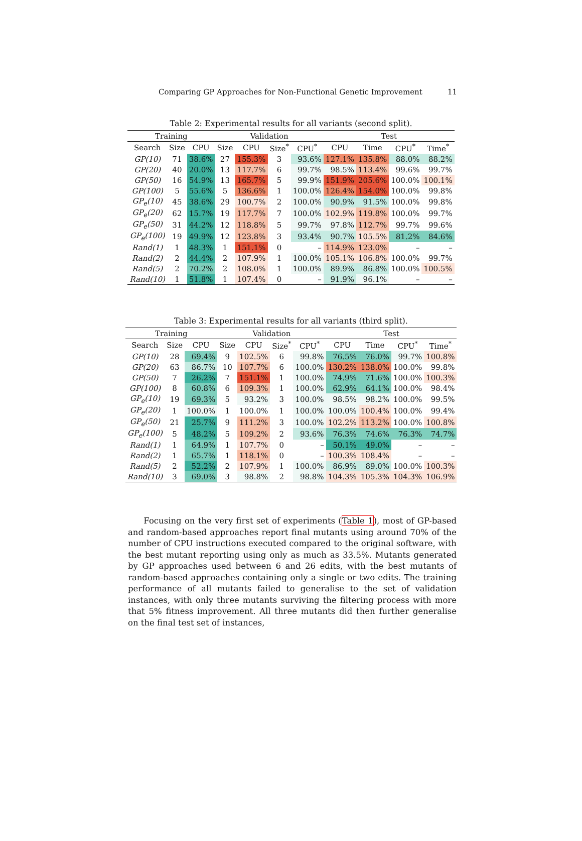Comparing GP Approaches for Non-Functional Genetic Improvement 11
Table 2: Experimental results for all variants (second split).
| Training | | | Validation | | | | Test | | | |
| --- | --- | --- | --- | --- | --- | --- | --- | --- | --- | --- |
| Search | Size | CPU | Size | CPU | Size<sup>*</sup> | CPU<sup>*</sup> | CPU | Time | CPU<sup>*</sup> | Time<sup>*</sup> |
| GP(10) | 71 | 38.6% | 27 | 155.3% | 3 | 93.6% | 127.1% | 135.8% | 88.0% | 88.2% |
| GP(20) | 40 | 20.0% | 13 | 117.7% | 6 | 99.7% | 98.5% | 113.4% | 99.6% | 99.7% |
| GP(50) | 16 | 54.9% | 13 | 165.7% | 5 | 99.9% | 151.9% | 205.6% | 100.0% | 100.1% |
| GP(100) | 5 | 55.6% | 5 | 136.6% | 1 | 100.0% | 126.4% | 154.0% | 100.0% | 99.8% |
| GP<sub>e</sub>(10) | 45 | 38.6% | 29 | 100.7% | 2 | 100.0% | 90.9% | 91.5% | 100.0% | 99.8% |
| GP<sub>e</sub>(20) | 62 | 15.7% | 19 | 117.7% | 7 | 100.0% | 102.9% | 119.8% | 100.0% | 99.7% |
| GP<sub>e</sub>(50) | 31 | 44.2% | 12 | 118.8% | 5 | 99.7% | 97.8% | 112.7% | 99.7% | 99.6% |
| GP<sub>e</sub>(100) | 19 | 49.9% | 12 | 123.8% | 3 | 93.4% | 90.7% | 105.5% | 81.2% | 84.6% |
| Rand(1) | 1 | 48.3% | 1 | 151.1% | 0 | – | 114.9% | 123.0% | – | – |
| Rand(2) | 2 | 44.4% | 2 | 107.9% | 1 | 100.0% | 105.1% | 106.8% | 100.0% | 99.7% |
| Rand(5) | 2 | 70.2% | 2 | 108.0% | 1 | 100.0% | 89.9% | 86.8% | 100.0% | 100.5% |
| Rand(10) | 1 | 51.8% | 1 | 107.4% | 0 | – | 91.9% | 96.1% | – | – |
Table 3: Experimental results for all variants (third split).
| Training | | | Validation | | | | Test | | | |
| --- | --- | --- | --- | --- | --- | --- | --- | --- | --- | --- |
| Search | Size | CPU | Size | CPU | Size<sup>*</sup> | CPU<sup>*</sup> | CPU | Time | CPU<sup>*</sup> | Time<sup>*</sup> |
| GP(10) | 28 | 69.4% | 9 | 102.5% | 6 | 99.8% | 76.5% | 76.0% | 99.7% | 100.8% |
| GP(20) | 63 | 86.7% | 10 | 107.7% | 6 | 100.0% | 130.2% | 138.0% | 100.0% | 99.8% |
| GP(50) | 7 | 26.2% | 7 | 151.1% | 1 | 100.0% | 74.9% | 71.6% | 100.0% | 100.3% |
| GP(100) | 8 | 60.8% | 6 | 109.3% | 1 | 100.0% | 62.9% | 64.1% | 100.0% | 98.4% |
| GP<sub>e</sub>(10) | 19 | 69.3% | 5 | 93.2% | 3 | 100.0% | 98.5% | 98.2% | 100.0% | 99.5% |
| GP<sub>e</sub>(20) | 1 | 100.0% | 1 | 100.0% | 1 | 100.0% | 100.0% | 100.4% | 100.0% | 99.4% |
| GP<sub>e</sub>(50) | 21 | 25.7% | 9 | 111.2% | 3 | 100.0% | 102.2% | 113.2% | 100.0% | 100.8% |
| GP<sub>e</sub>(100) | 5 | 48.2% | 5 | 109.2% | 2 | 93.6% | 76.3% | 74.6% | 76.3% | 74.7% |
| Rand(1) | 1 | 64.9% | 1 | 107.7% | 0 | – | 50.1% | 49.0% | – | – |
| Rand(2) | 1 | 65.7% | 1 | 118.1% | 0 | – | 100.3% | 108.4% | – | – |
| Rand(5) | 2 | 52.2% | 2 | 107.9% | 1 | 100.0% | 86.9% | 89.0% | 100.0% | 100.3% |
| Rand(10) | 3 | 69.0% | 3 | 98.8% | 2 | 98.8% | 104.3% | 105.3% | 104.3% | 106.9% |
Focusing on the very first set of experiments (Table 1), most of GP-based and random-based approaches report final mutants using around 70% of the number of CPU instructions executed compared to the original software, with the best mutant reporting using only as much as 33.5%. Mutants generated by GP approaches used between 6 and 26 edits, with the best mutants of random-based approaches containing only a single or two edits. The training performance of all mutants failed to generalise to the set of validation instances, with only three mutants surviving the filtering process with more that 5% fitness improvement. All three mutants did then further generalise on the final test set of instances,